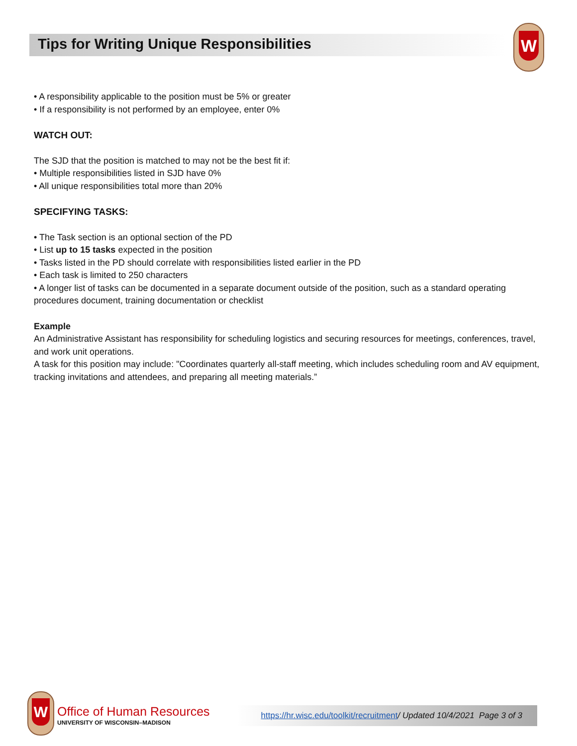Tips for Writing Unique Responsibilities
W
• A responsibility applicable to the position must be 5% or greater
• If a responsibility is not performed by an employee, enter 0%
WATCH OUT:
The SJD that the position is matched to may not be the best fit if:
• Multiple responsibilities listed in SJD have 0%
• All unique responsibilities total more than 20%
SPECIFYING TASKS:
• The Task section is an optional section of the PD
• List up to 15 tasks expected in the position
• Tasks listed in the PD should correlate with responsibilities listed earlier in the PD
• Each task is limited to 250 characters
• A longer list of tasks can be documented in a separate document outside of the position, such as a standard operating procedures document, training documentation or checklist
Example
An Administrative Assistant has responsibility for scheduling logistics and securing resources for meetings, conferences, travel, and work unit operations.
A task for this position may include: "Coordinates quarterly all-staff meeting, which includes scheduling room and AV equipment, tracking invitations and attendees, and preparing all meeting materials.”
W
Office of Human Resources
UNIVERSITY OF WISCONSIN–MADISON
https://hr.wisc.edu/toolkit/recruitment/ Updated 10/4/2021 Page 3 of 3